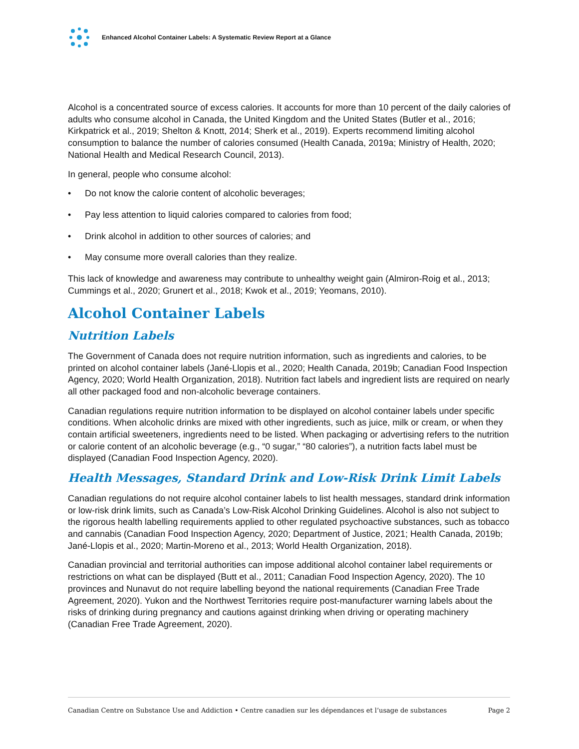Enhanced Alcohol Container Labels: A Systematic Review Report at a Glance
Alcohol is a concentrated source of excess calories. It accounts for more than 10 percent of the daily calories of adults who consume alcohol in Canada, the United Kingdom and the United States (Butler et al., 2016; Kirkpatrick et al., 2019; Shelton & Knott, 2014; Sherk et al., 2019). Experts recommend limiting alcohol consumption to balance the number of calories consumed (Health Canada, 2019a; Ministry of Health, 2020; National Health and Medical Research Council, 2013).
In general, people who consume alcohol:
• Do not know the calorie content of alcoholic beverages;
• Pay less attention to liquid calories compared to calories from food;
• Drink alcohol in addition to other sources of calories; and
• May consume more overall calories than they realize.
This lack of knowledge and awareness may contribute to unhealthy weight gain (Almiron-Roig et al., 2013; Cummings et al., 2020; Grunert et al., 2018; Kwok et al., 2019; Yeomans, 2010).
Alcohol Container Labels
Nutrition Labels
The Government of Canada does not require nutrition information, such as ingredients and calories, to be printed on alcohol container labels (Jané-Llopis et al., 2020; Health Canada, 2019b; Canadian Food Inspection Agency, 2020; World Health Organization, 2018). Nutrition fact labels and ingredient lists are required on nearly all other packaged food and non-alcoholic beverage containers.
Canadian regulations require nutrition information to be displayed on alcohol container labels under specific conditions. When alcoholic drinks are mixed with other ingredients, such as juice, milk or cream, or when they contain artificial sweeteners, ingredients need to be listed. When packaging or advertising refers to the nutrition or calorie content of an alcoholic beverage (e.g., “0 sugar,” “80 calories”), a nutrition facts label must be displayed (Canadian Food Inspection Agency, 2020).
Health Messages, Standard Drink and Low-Risk Drink Limit Labels
Canadian regulations do not require alcohol container labels to list health messages, standard drink information or low-risk drink limits, such as Canada’s Low-Risk Alcohol Drinking Guidelines. Alcohol is also not subject to the rigorous health labelling requirements applied to other regulated psychoactive substances, such as tobacco and cannabis (Canadian Food Inspection Agency, 2020; Department of Justice, 2021; Health Canada, 2019b; Jané-Llopis et al., 2020; Martin-Moreno et al., 2013; World Health Organization, 2018).
Canadian provincial and territorial authorities can impose additional alcohol container label requirements or restrictions on what can be displayed (Butt et al., 2011; Canadian Food Inspection Agency, 2020). The 10 provinces and Nunavut do not require labelling beyond the national requirements (Canadian Free Trade Agreement, 2020). Yukon and the Northwest Territories require post-manufacturer warning labels about the risks of drinking during pregnancy and cautions against drinking when driving or operating machinery (Canadian Free Trade Agreement, 2020).
Canadian Centre on Substance Use and Addiction • Centre canadien sur les dépendances et l’usage de substances Page 2